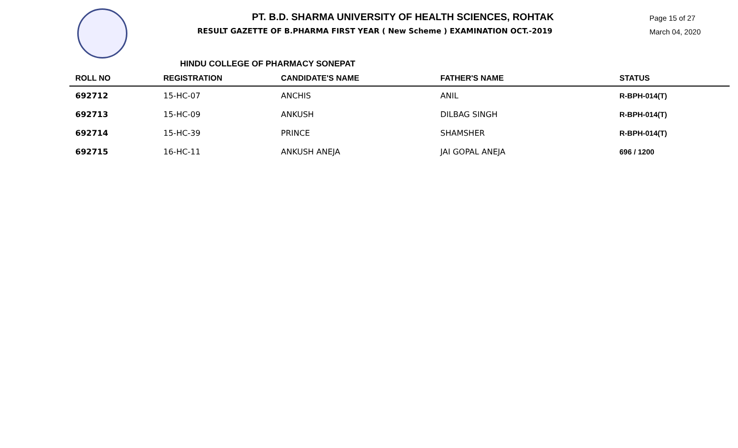PT. B.D. SHARMA UNIVERSITY OF HEALTH SCIENCES, ROHTAK
RESULT GAZETTE OF B.PHARMA FIRST YEAR ( New Scheme ) EXAMINATION OCT.-2019
Page 15 of 27
March 04, 2020
HINDU COLLEGE OF PHARMACY SONEPAT
| ROLL NO | REGISTRATION | CANDIDATE'S NAME | FATHER'S NAME | STATUS |
| --- | --- | --- | --- | --- |
| 692712 | 15-HC-07 | ANCHIS | ANIL | R-BPH-014(T) |
| 692713 | 15-HC-09 | ANKUSH | DILBAG SINGH | R-BPH-014(T) |
| 692714 | 15-HC-39 | PRINCE | SHAMSHER | R-BPH-014(T) |
| 692715 | 16-HC-11 | ANKUSH ANEJA | JAI GOPAL ANEJA | 696 / 1200 |